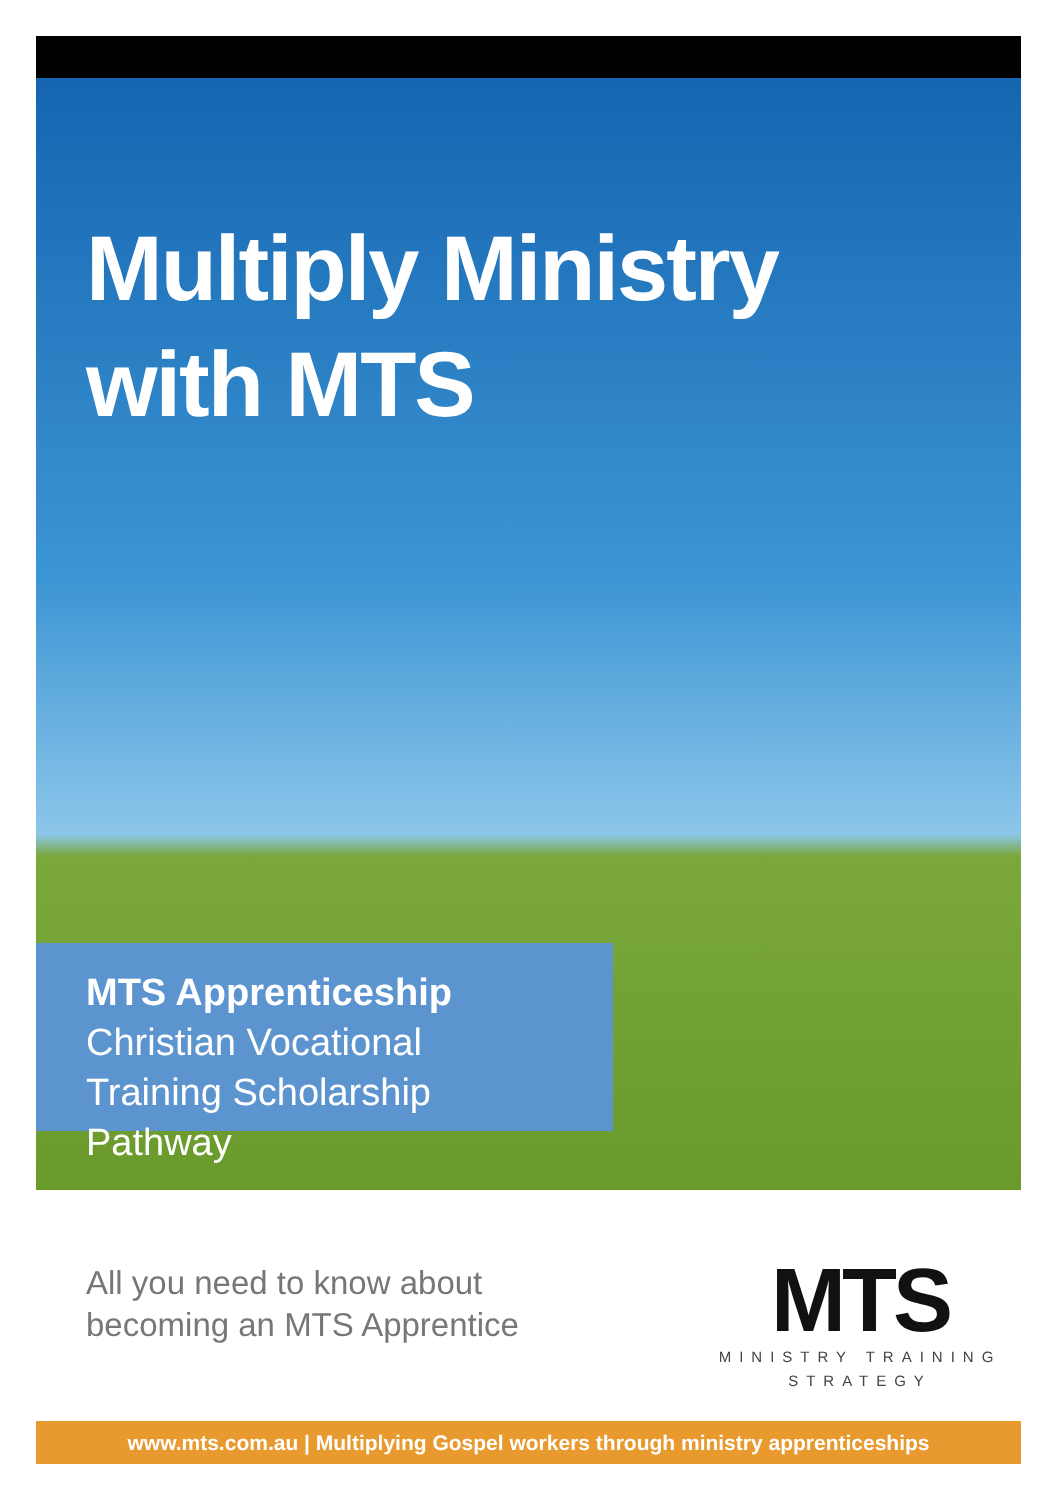Multiply Ministry
with MTS
MTS Apprenticeship
Christian Vocational
Training Scholarship Pathway
All you need to know about
becoming an MTS Apprentice
MTS
MINISTRY TRAINING
STRATEGY
www.mts.com.au | Multiplying Gospel workers through ministry apprenticeships